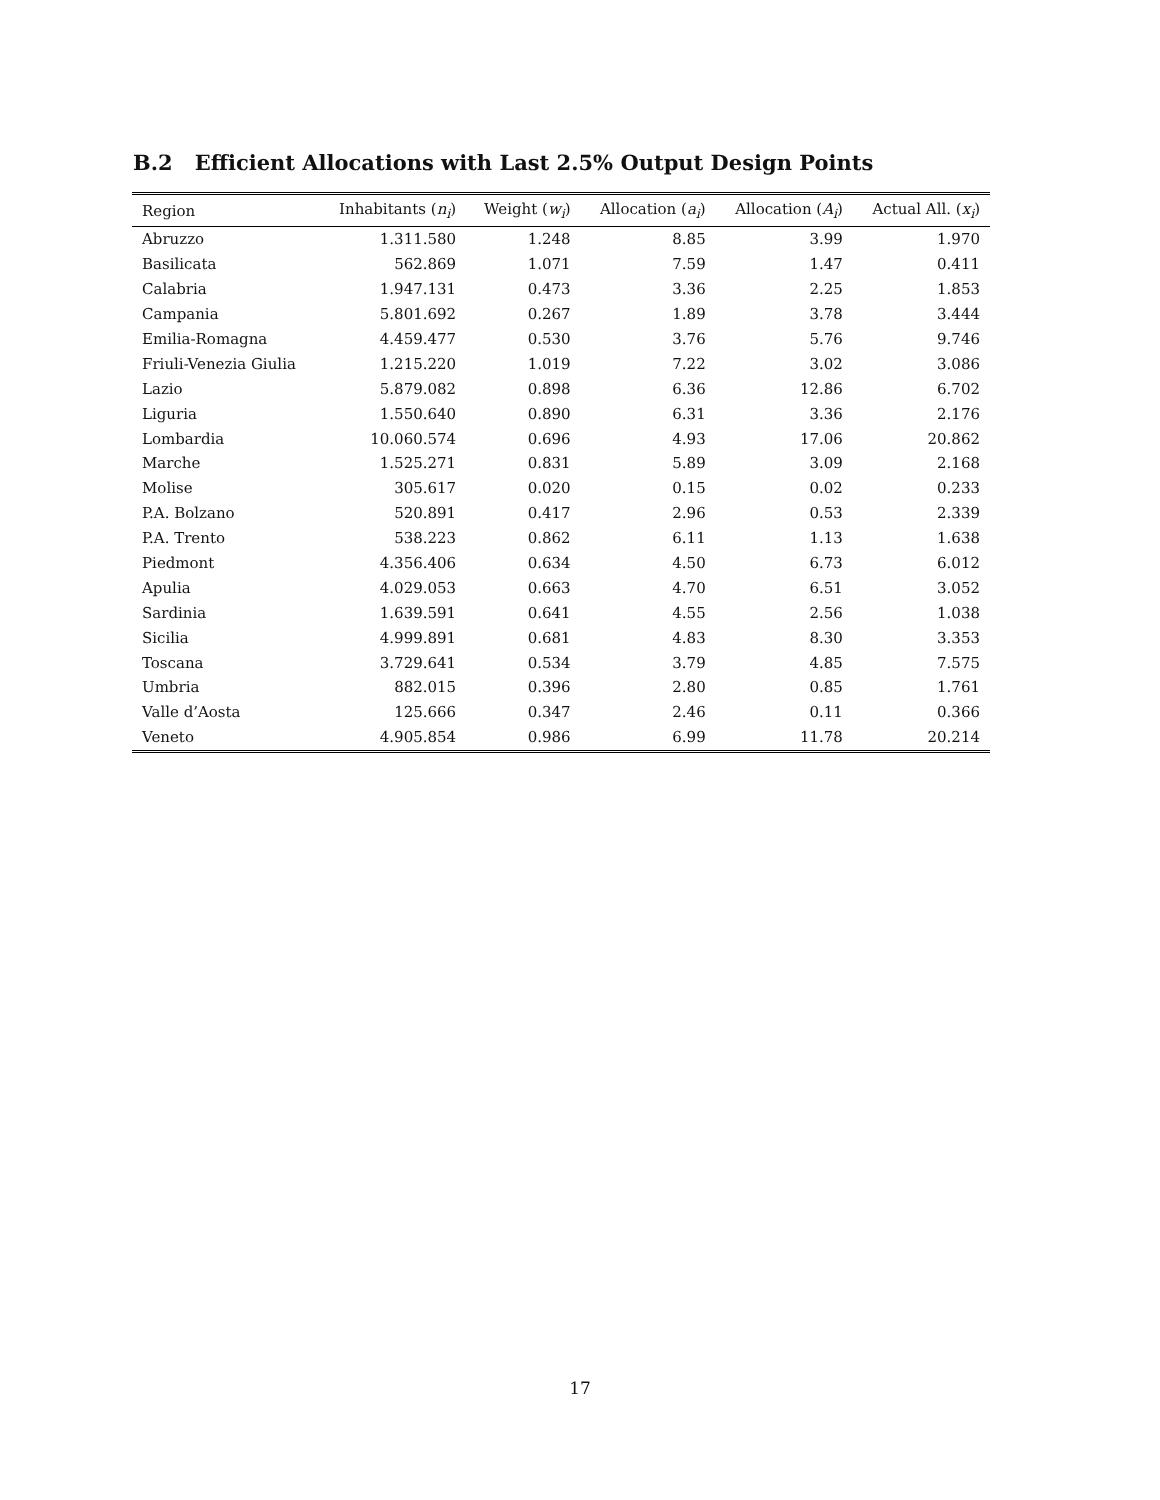B.2 Efficient Allocations with Last 2.5% Output Design Points
| Region | Inhabitants ( n<sub>i</sub> ) | Weight ( w<sub>i</sub> ) | Allocation ( a<sub>i</sub> ) | Allocation ( A<sub>i</sub> ) | Actual All. ( x<sub>i</sub> ) |
| --- | --- | --- | --- | --- | --- |
| Abruzzo | 1.311.580 | 1.248 | 8.85 | 3.99 | 1.970 |
| Basilicata | 562.869 | 1.071 | 7.59 | 1.47 | 0.411 |
| Calabria | 1.947.131 | 0.473 | 3.36 | 2.25 | 1.853 |
| Campania | 5.801.692 | 0.267 | 1.89 | 3.78 | 3.444 |
| Emilia-Romagna | 4.459.477 | 0.530 | 3.76 | 5.76 | 9.746 |
| Friuli-Venezia Giulia | 1.215.220 | 1.019 | 7.22 | 3.02 | 3.086 |
| Lazio | 5.879.082 | 0.898 | 6.36 | 12.86 | 6.702 |
| Liguria | 1.550.640 | 0.890 | 6.31 | 3.36 | 2.176 |
| Lombardia | 10.060.574 | 0.696 | 4.93 | 17.06 | 20.862 |
| Marche | 1.525.271 | 0.831 | 5.89 | 3.09 | 2.168 |
| Molise | 305.617 | 0.020 | 0.15 | 0.02 | 0.233 |
| P.A. Bolzano | 520.891 | 0.417 | 2.96 | 0.53 | 2.339 |
| P.A. Trento | 538.223 | 0.862 | 6.11 | 1.13 | 1.638 |
| Piedmont | 4.356.406 | 0.634 | 4.50 | 6.73 | 6.012 |
| Apulia | 4.029.053 | 0.663 | 4.70 | 6.51 | 3.052 |
| Sardinia | 1.639.591 | 0.641 | 4.55 | 2.56 | 1.038 |
| Sicilia | 4.999.891 | 0.681 | 4.83 | 8.30 | 3.353 |
| Toscana | 3.729.641 | 0.534 | 3.79 | 4.85 | 7.575 |
| Umbria | 882.015 | 0.396 | 2.80 | 0.85 | 1.761 |
| Valle d’Aosta | 125.666 | 0.347 | 2.46 | 0.11 | 0.366 |
| Veneto | 4.905.854 | 0.986 | 6.99 | 11.78 | 20.214 |
17